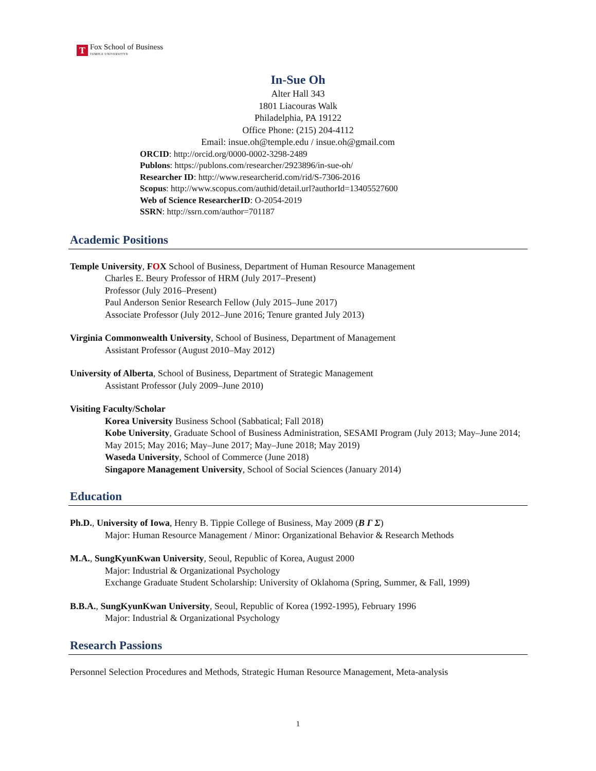T
Fox School of Business
TEMPLE UNIVERSITY®
In-Sue Oh
Alter Hall 343
1801 Liacouras Walk
Philadelphia, PA 19122
Office Phone: (215) 204-4112
Email: insue.oh@temple.edu / insue.oh@gmail.com
ORCID: http://orcid.org/0000-0002-3298-2489
Publons: https://publons.com/researcher/2923896/in-sue-oh/
Researcher ID: http://www.researcherid.com/rid/S-7306-2016
Scopus: http://www.scopus.com/authid/detail.url?authorId=13405527600
Web of Science ResearcherID: O-2054-2019
SSRN: http://ssrn.com/author=701187
Academic Positions
Temple University, FOX School of Business, Department of Human Resource Management
Charles E. Beury Professor of HRM (July 2017–Present)
Professor (July 2016–Present)
Paul Anderson Senior Research Fellow (July 2015–June 2017)
Associate Professor (July 2012–June 2016; Tenure granted July 2013)
Virginia Commonwealth University, School of Business, Department of Management
Assistant Professor (August 2010–May 2012)
University of Alberta, School of Business, Department of Strategic Management
Assistant Professor (July 2009–June 2010)
Visiting Faculty/Scholar
Korea University Business School (Sabbatical; Fall 2018)
Kobe University, Graduate School of Business Administration, SESAMI Program (July 2013; May–June 2014; May 2015; May 2016; May–June 2017; May–June 2018; May 2019)
Waseda University, School of Commerce (June 2018)
Singapore Management University, School of Social Sciences (January 2014)
Education
Ph.D., University of Iowa, Henry B. Tippie College of Business, May 2009 (Β Γ Σ)
Major: Human Resource Management / Minor: Organizational Behavior & Research Methods
M.A., SungKyunKwan University, Seoul, Republic of Korea, August 2000
Major: Industrial & Organizational Psychology
Exchange Graduate Student Scholarship: University of Oklahoma (Spring, Summer, & Fall, 1999)
B.B.A., SungKyunKwan University, Seoul, Republic of Korea (1992-1995), February 1996
Major: Industrial & Organizational Psychology
Research Passions
Personnel Selection Procedures and Methods, Strategic Human Resource Management, Meta-analysis
1